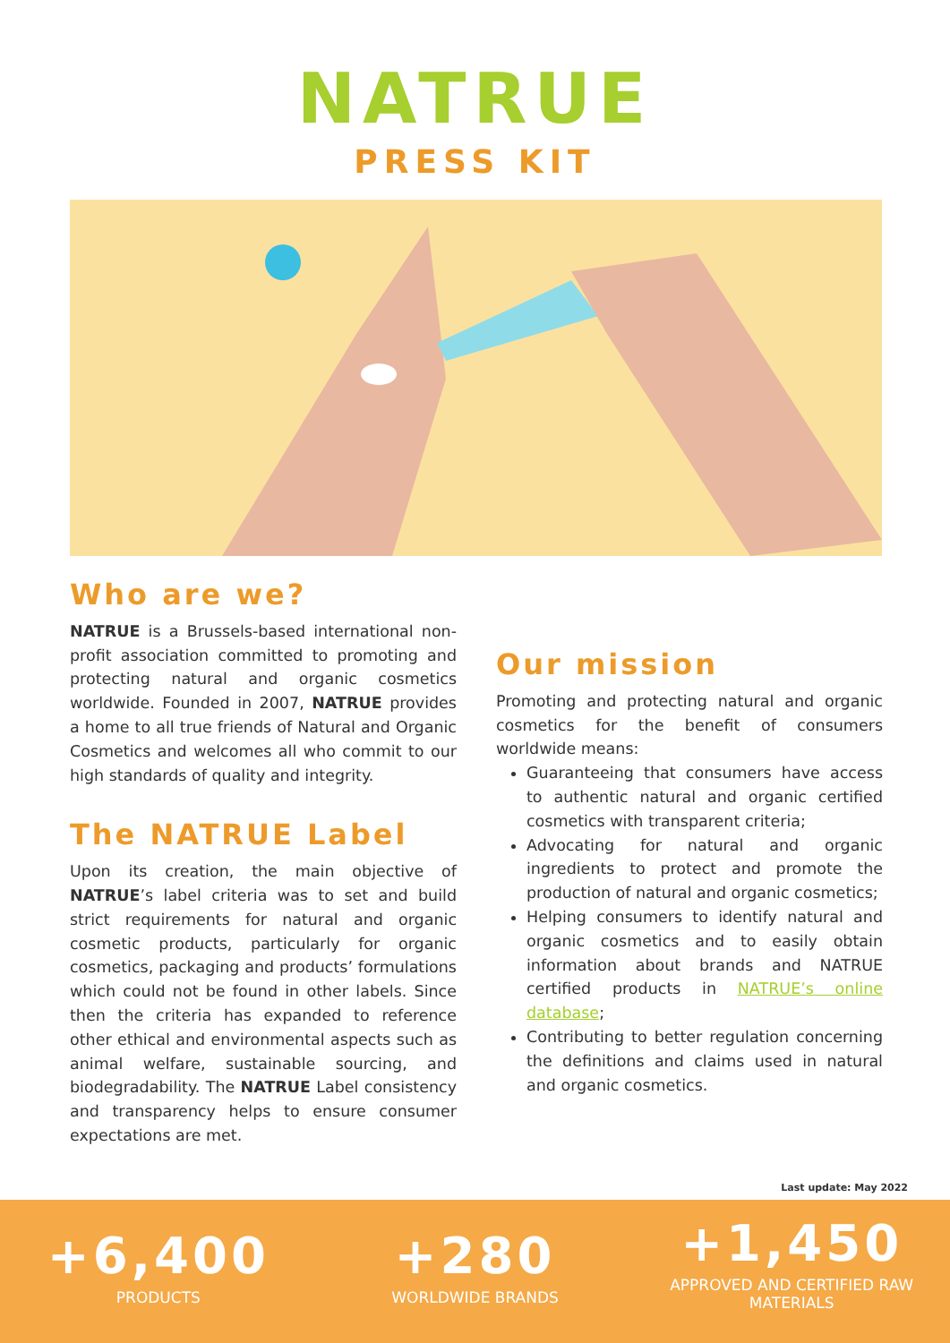NATRUE
PRESS KIT
Who are we?
NATRUE is a Brussels-based international non-profit association committed to promoting and protecting natural and organic cosmetics worldwide. Founded in 2007, NATRUE provides a home to all true friends of Natural and Organic Cosmetics and welcomes all who commit to our high standards of quality and integrity.
The NATRUE Label
Upon its creation, the main objective of NATRUE’s label criteria was to set and build strict requirements for natural and organic cosmetic products, particularly for organic cosmetics, packaging and products’ formulations which could not be found in other labels. Since then the criteria has expanded to reference other ethical and environmental aspects such as animal welfare, sustainable sourcing, and biodegradability. The NATRUE Label consistency and transparency helps to ensure consumer expectations are met.
Our mission
Promoting and protecting natural and organic cosmetics for the benefit of consumers worldwide means:
Guaranteeing that consumers have access to authentic natural and organic certified cosmetics with transparent criteria;
Advocating for natural and organic ingredients to protect and promote the production of natural and organic cosmetics;
Helping consumers to identify natural and organic cosmetics and to easily obtain information about brands and NATRUE certified products in NATRUE’s online database;
Contributing to better regulation concerning the definitions and claims used in natural and organic cosmetics.
Last update: May 2022
+6,400
PRODUCTS
+280
WORLDWIDE BRANDS
+1,450
APPROVED AND CERTIFIED RAW
MATERIALS